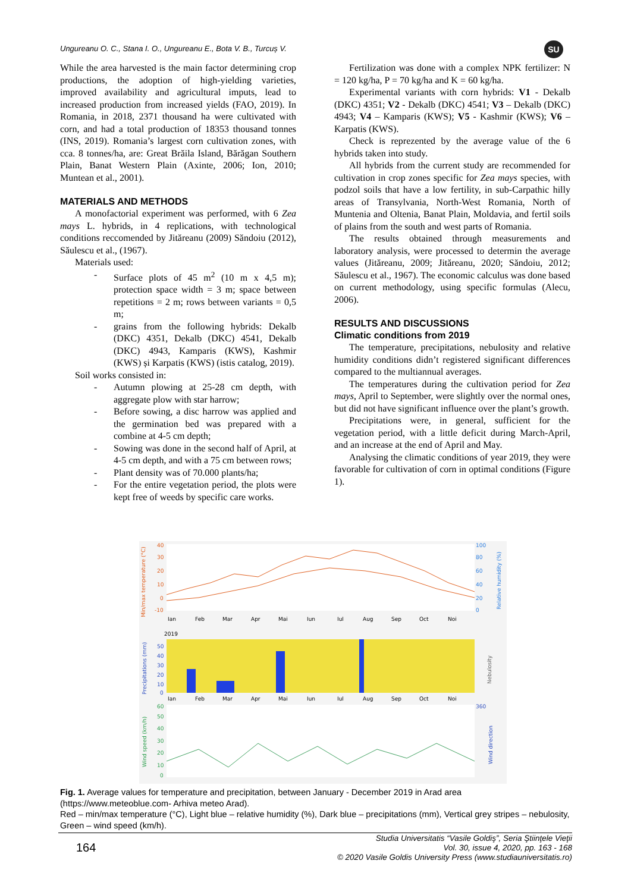Ungureanu O. C., Stana I. O., Ungureanu E., Bota V. B., Turcuș V.
SU
While the area harvested is the main factor determining crop productions, the adoption of high-yielding varieties, improved availability and agricultural imputs, lead to increased production from increased yields (FAO, 2019). In Romania, in 2018, 2371 thousand ha were cultivated with corn, and had a total production of 18353 thousand tonnes (INS, 2019). Romania’s largest corn cultivation zones, with cca. 8 tonnes/ha, are: Great Brăila Island, Bărăgan Southern Plain, Banat Western Plain (Axinte, 2006; Ion, 2010; Muntean et al., 2001).
MATERIALS AND METHODS
A monofactorial experiment was performed, with 6 Zea mays L. hybrids, in 4 replications, with technological conditions reccomended by Jităreanu (2009) Săndoiu (2012), Săulescu et al., (1967).
Materials used:
- Surface plots of 45 m<sup>2</sup> (10 m x 4,5 m); protection space width = 3 m; space between repetitions = 2 m; rows between variants = 0,5 m;
- grains from the following hybrids: Dekalb (DKC) 4351, Dekalb (DKC) 4541, Dekalb (DKC) 4943, Kamparis (KWS), Kashmir (KWS) și Karpatis (KWS) (istis catalog, 2019).
Soil works consisted in:
- Autumn plowing at 25-28 cm depth, with aggregate plow with star harrow;
- Before sowing, a disc harrow was applied and the germination bed was prepared with a combine at 4-5 cm depth;
- Sowing was done in the second half of April, at 4-5 cm depth, and with a 75 cm between rows;
- Plant density was of 70.000 plants/ha;
- For the entire vegetation period, the plots were kept free of weeds by specific care works.
Fertilization was done with a complex NPK fertilizer: N = 120 kg/ha, P = 70 kg/ha and K = 60 kg/ha.
Experimental variants with corn hybrids: V1 - Dekalb (DKC) 4351; V2 - Dekalb (DKC) 4541; V3 – Dekalb (DKC) 4943; V4 – Kamparis (KWS); V5 - Kashmir (KWS); V6 – Karpatis (KWS).
Check is reprezented by the average value of the 6 hybrids taken into study.
All hybrids from the current study are recommended for cultivation in crop zones specific for Zea mays species, with podzol soils that have a low fertility, in sub-Carpathic hilly areas of Transylvania, North-West Romania, North of Muntenia and Oltenia, Banat Plain, Moldavia, and fertil soils of plains from the south and west parts of Romania.
The results obtained through measurements and laboratory analysis, were processed to determin the average values (Jităreanu, 2009; Jităreanu, 2020; Săndoiu, 2012; Săulescu et al., 1967). The economic calculus was done based on current methodology, using specific formulas (Alecu, 2006).
RESULTS AND DISCUSSIONS
Climatic conditions from 2019
The temperature, precipitations, nebulosity and relative humidity conditions didn’t registered significant differences compared to the multiannual averages.
The temperatures during the cultivation period for Zea mays, April to September, were slightly over the normal ones, but did not have significant influence over the plant’s growth.
Precipitations were, in general, sufficient for the vegetation period, with a little deficit during March-April, and an increase at the end of April and May.
Analysing the climatic conditions of year 2019, they were favorable for cultivation of corn in optimal conditions (Figure 1).
40
30
20
10
0
-10
100
80
60
40
20
0
Ian
Feb
Mar
Apr
Mai
Iun
Iul
Aug
Sep
Oct
Noi
2019
50
40
30
20
10
0
Ian
Feb
Mar
Apr
Mai
Iun
Iul
Aug
Sep
Oct
Noi
60
50
40
30
20
10
0
360
Min/max temperature (°C)
Relative humidity (%)
Precipitations (mm)
Nebulosity
Wind speed (km/h)
Wind direction
Fig. 1. Average values for temperature and precipitation, between January - December 2019 in Arad area (https://www.meteoblue.com- Arhiva meteo Arad).
Red – min/max temperature (°C), Light blue – relative humidity (%), Dark blue – precipitations (mm), Vertical grey stripes – nebulosity, Green – wind speed (km/h).
164
Studia Universitatis “Vasile Goldiş”, Seria Ştiinţele Vieţii
Vol. 30, issue 4, 2020, pp. 163 - 168
© 2020 Vasile Goldis University Press (www.studiauniversitatis.ro)